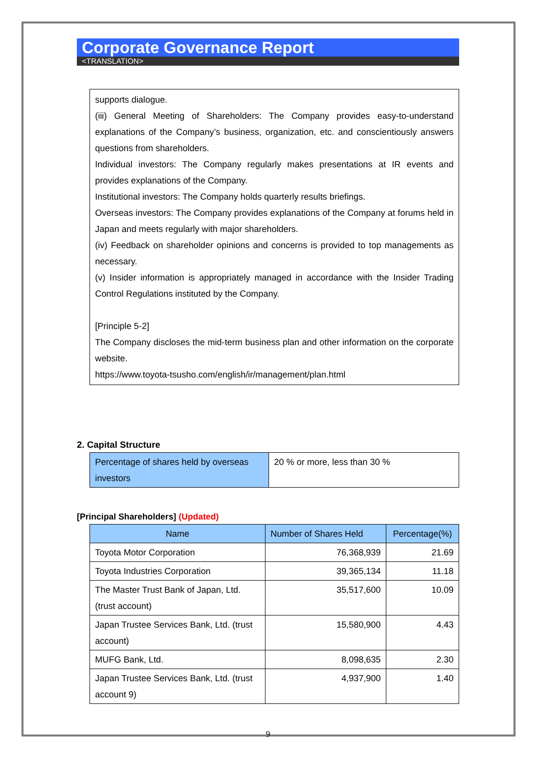Corporate Governance Report
<TRANSLATION>
supports dialogue.
(iii) General Meeting of Shareholders: The Company provides easy-to-understand explanations of the Company’s business, organization, etc. and conscientiously answers questions from shareholders.
Individual investors: The Company regularly makes presentations at IR events and provides explanations of the Company.
Institutional investors: The Company holds quarterly results briefings.
Overseas investors: The Company provides explanations of the Company at forums held in Japan and meets regularly with major shareholders.
(iv) Feedback on shareholder opinions and concerns is provided to top managements as necessary.
(v) Insider information is appropriately managed in accordance with the Insider Trading Control Regulations instituted by the Company.
[Principle 5-2]
The Company discloses the mid-term business plan and other information on the corporate website.
https://www.toyota-tsusho.com/english/ir/management/plan.html
2. Capital Structure
| Percentage of shares held by overseas investors | 20 % or more, less than 30 % |
[Principal Shareholders] (Updated)
| Name | Number of Shares Held | Percentage(%) |
| --- | --- | --- |
| Toyota Motor Corporation | 76,368,939 | 21.69 |
| Toyota Industries Corporation | 39,365,134 | 11.18 |
| The Master Trust Bank of Japan, Ltd. (trust account) | 35,517,600 | 10.09 |
| Japan Trustee Services Bank, Ltd. (trust account) | 15,580,900 | 4.43 |
| MUFG Bank, Ltd. | 8,098,635 | 2.30 |
| Japan Trustee Services Bank, Ltd. (trust account 9) | 4,937,900 | 1.40 |
9